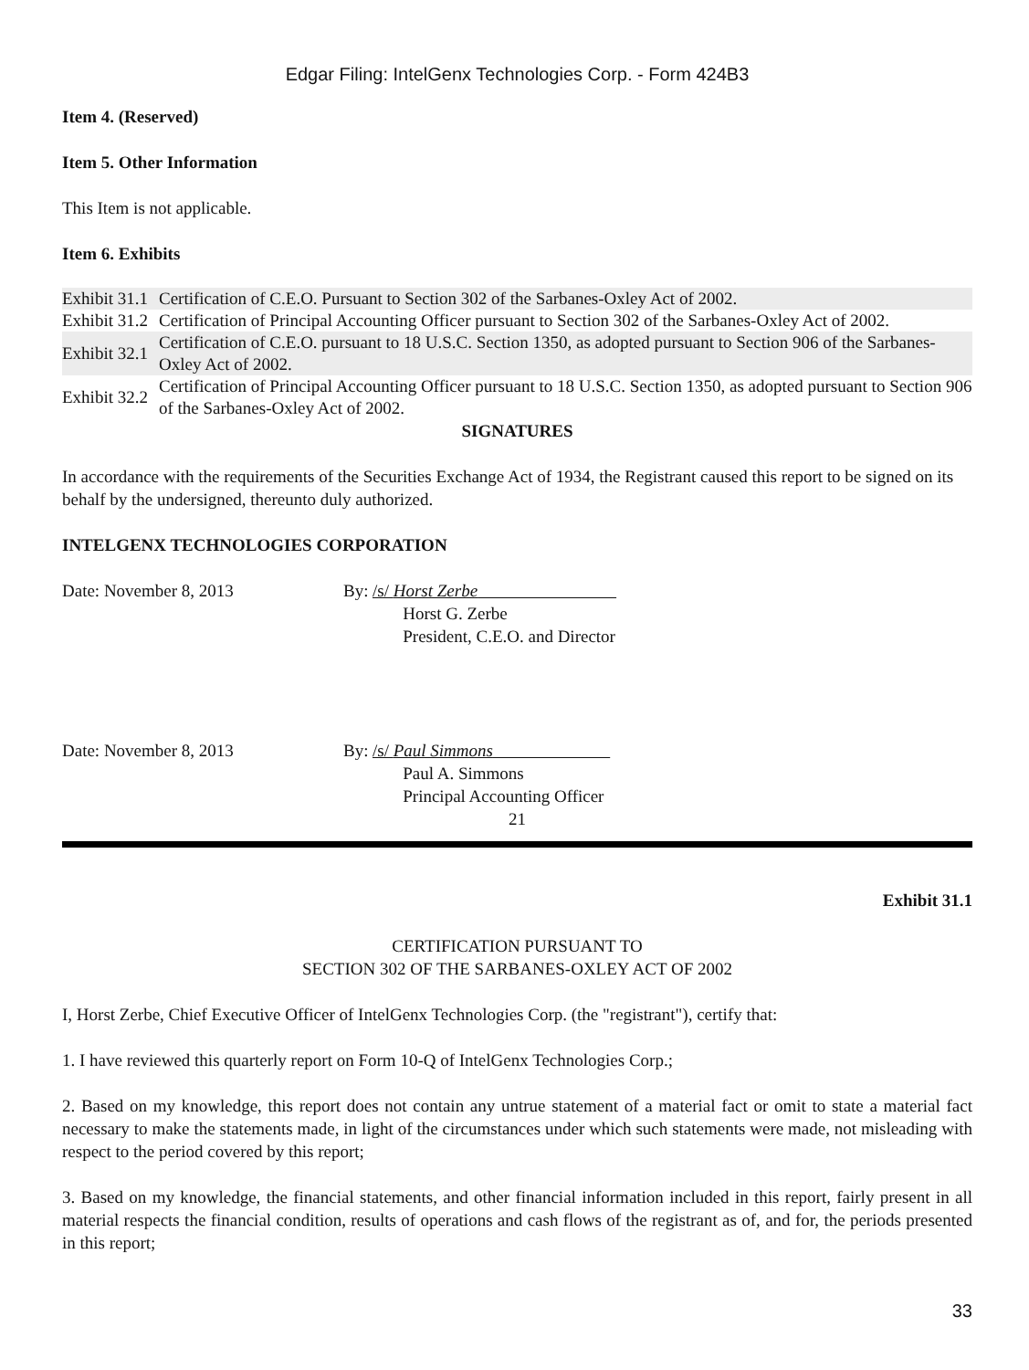Edgar Filing: IntelGenx Technologies Corp. - Form 424B3
Item 4. (Reserved)
Item 5. Other Information
This Item is not applicable.
Item 6. Exhibits
| Exhibit 31.1 | Certification of C.E.O. Pursuant to Section 302 of the Sarbanes-Oxley Act of 2002. |
| Exhibit 31.2 | Certification of Principal Accounting Officer pursuant to Section 302 of the Sarbanes-Oxley Act of 2002. |
| Exhibit 32.1 | Certification of C.E.O. pursuant to 18 U.S.C. Section 1350, as adopted pursuant to Section 906 of the Sarbanes-Oxley Act of 2002. |
| Exhibit 32.2 | Certification of Principal Accounting Officer pursuant to 18 U.S.C. Section 1350, as adopted pursuant to Section 906 of the Sarbanes-Oxley Act of 2002. |
SIGNATURES
In accordance with the requirements of the Securities Exchange Act of 1934, the Registrant caused this report to be signed on its behalf by the undersigned, thereunto duly authorized.
INTELGENX TECHNOLOGIES CORPORATION
| Date: November 8, 2013 | By: | /s/ Horst Zerbe Horst G. Zerbe President, C.E.O. and Director |
| Date: November 8, 2013 | By: | /s/ Paul Simmons Paul A. Simmons Principal Accounting Officer |
21
Exhibit 31.1
CERTIFICATION PURSUANT TO
SECTION 302 OF THE SARBANES-OXLEY ACT OF 2002
I, Horst Zerbe, Chief Executive Officer of IntelGenx Technologies Corp. (the "registrant"), certify that:
1. I have reviewed this quarterly report on Form 10-Q of IntelGenx Technologies Corp.;
2. Based on my knowledge, this report does not contain any untrue statement of a material fact or omit to state a material fact necessary to make the statements made, in light of the circumstances under which such statements were made, not misleading with respect to the period covered by this report;
3. Based on my knowledge, the financial statements, and other financial information included in this report, fairly present in all material respects the financial condition, results of operations and cash flows of the registrant as of, and for, the periods presented in this report;
33